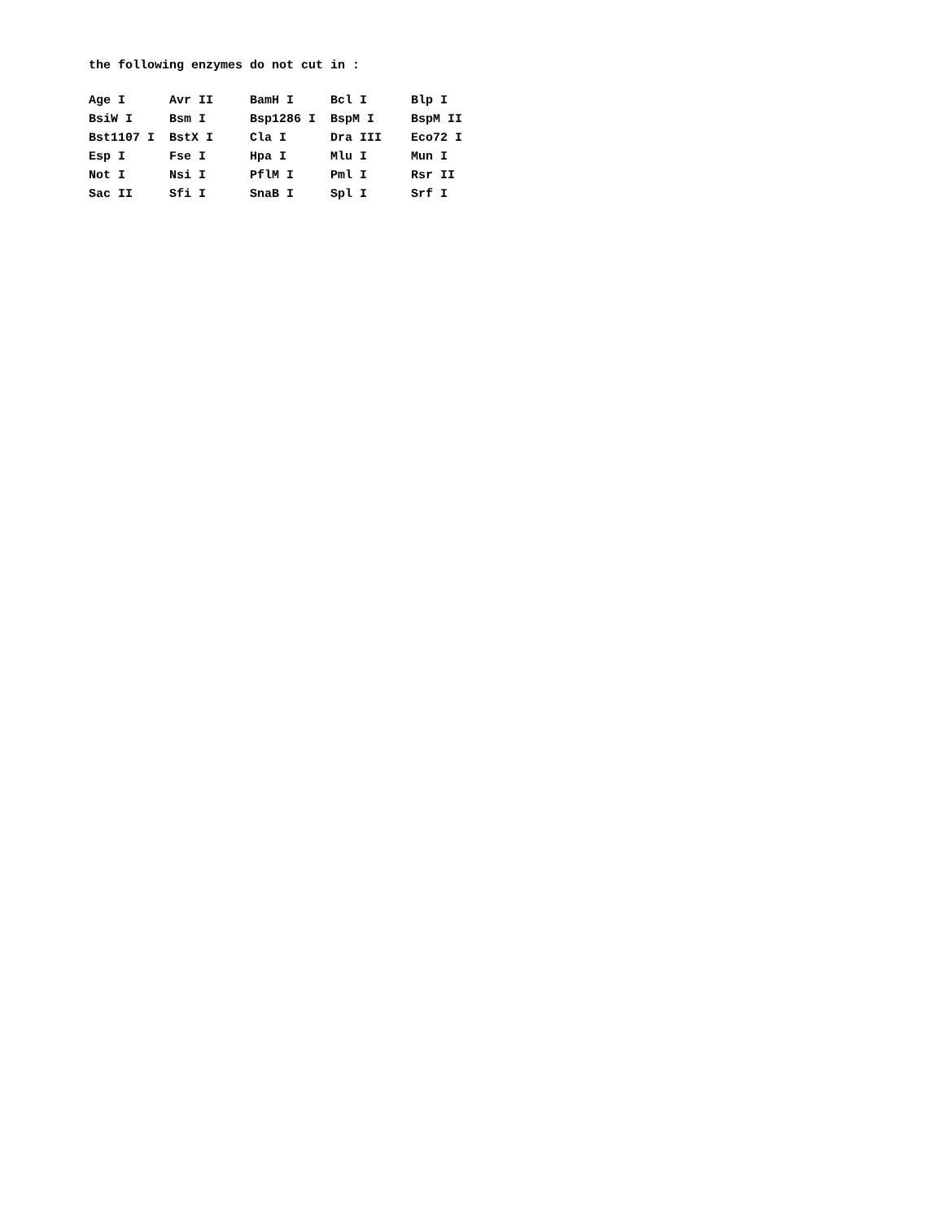the following enzymes do not cut in :
| Age I | Avr II | BamH I | Bcl I | Blp I |
| BsiW I | Bsm I | Bsp1286 I | BspM I | BspM II |
| Bst1107 I | BstX I | Cla I | Dra III | Eco72 I |
| Esp I | Fse I | Hpa I | Mlu I | Mun I |
| Not I | Nsi I | PflM I | Pml I | Rsr II |
| Sac II | Sfi I | SnaB I | Spl I | Srf I |